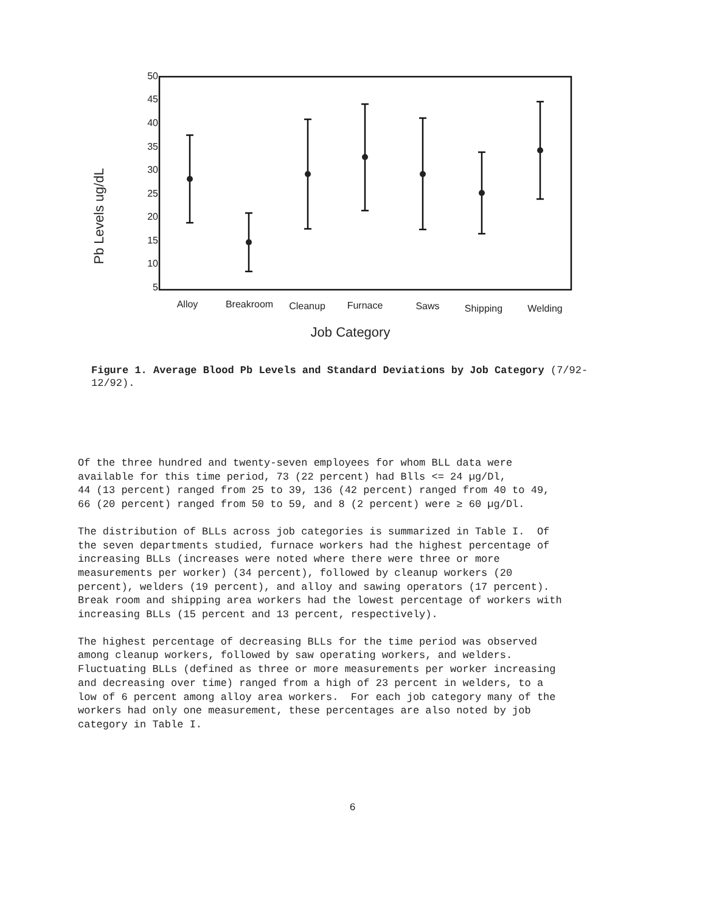Pb Levels ug/dL
50
45
40
35
30
25
20
15
10
5
Alloy
Breakroom
Cleanup
Furnace
Saws
Shipping
Welding
Job Category
Figure 1. Average Blood Pb Levels and Standard Deviations by Job Category (7/92-12/92).
Of the three hundred and twenty-seven employees for whom BLL data were available for this time period, 73 (22 percent) had Blls <= 24 µg/Dl, 44 (13 percent) ranged from 25 to 39, 136 (42 percent) ranged from 40 to 49, 66 (20 percent) ranged from 50 to 59, and 8 (2 percent) were ≥ 60 µg/Dl.
The distribution of BLLs across job categories is summarized in Table I. Of the seven departments studied, furnace workers had the highest percentage of increasing BLLs (increases were noted where there were three or more measurements per worker) (34 percent), followed by cleanup workers (20 percent), welders (19 percent), and alloy and sawing operators (17 percent). Break room and shipping area workers had the lowest percentage of workers with increasing BLLs (15 percent and 13 percent, respectively).
The highest percentage of decreasing BLLs for the time period was observed among cleanup workers, followed by saw operating workers, and welders. Fluctuating BLLs (defined as three or more measurements per worker increasing and decreasing over time) ranged from a high of 23 percent in welders, to a low of 6 percent among alloy area workers. For each job category many of the workers had only one measurement, these percentages are also noted by job category in Table I.
6